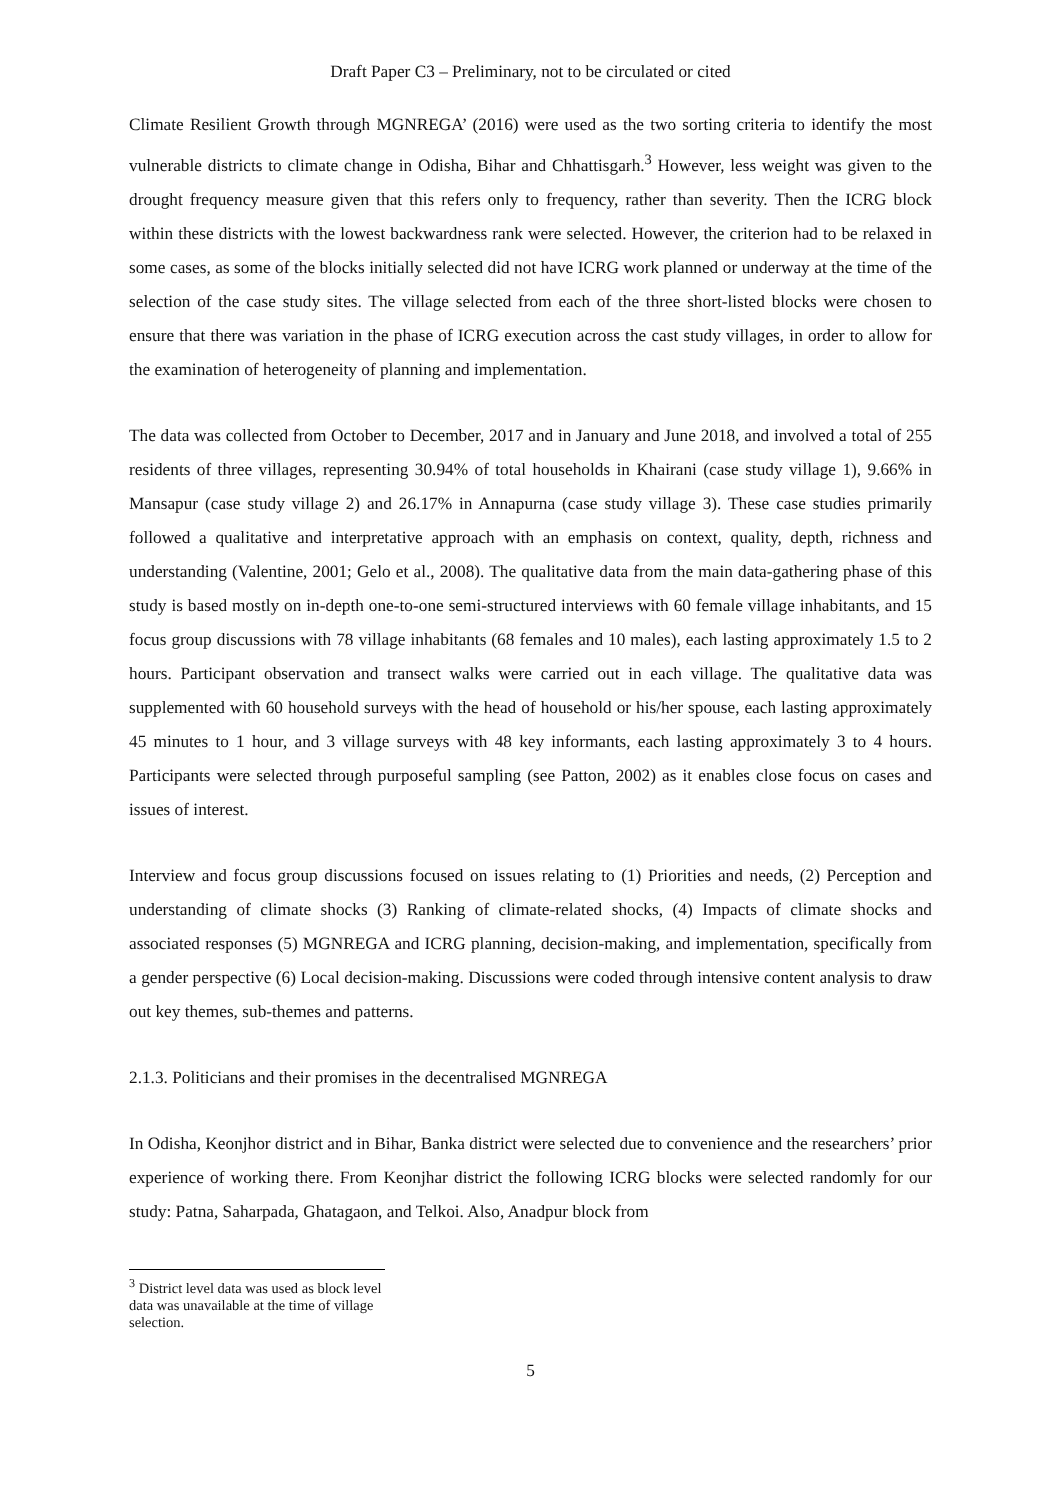Draft Paper C3 – Preliminary, not to be circulated or cited
Climate Resilient Growth through MGNREGA’ (2016) were used as the two sorting criteria to identify the most vulnerable districts to climate change in Odisha, Bihar and Chhattisgarh.<sup>3</sup> However, less weight was given to the drought frequency measure given that this refers only to frequency, rather than severity. Then the ICRG block within these districts with the lowest backwardness rank were selected. However, the criterion had to be relaxed in some cases, as some of the blocks initially selected did not have ICRG work planned or underway at the time of the selection of the case study sites. The village selected from each of the three short-listed blocks were chosen to ensure that there was variation in the phase of ICRG execution across the cast study villages, in order to allow for the examination of heterogeneity of planning and implementation.
The data was collected from October to December, 2017 and in January and June 2018, and involved a total of 255 residents of three villages, representing 30.94% of total households in Khairani (case study village 1), 9.66% in Mansapur (case study village 2) and 26.17% in Annapurna (case study village 3). These case studies primarily followed a qualitative and interpretative approach with an emphasis on context, quality, depth, richness and understanding (Valentine, 2001; Gelo et al., 2008). The qualitative data from the main data-gathering phase of this study is based mostly on in-depth one-to-one semi-structured interviews with 60 female village inhabitants, and 15 focus group discussions with 78 village inhabitants (68 females and 10 males), each lasting approximately 1.5 to 2 hours. Participant observation and transect walks were carried out in each village. The qualitative data was supplemented with 60 household surveys with the head of household or his/her spouse, each lasting approximately 45 minutes to 1 hour, and 3 village surveys with 48 key informants, each lasting approximately 3 to 4 hours. Participants were selected through purposeful sampling (see Patton, 2002) as it enables close focus on cases and issues of interest.
Interview and focus group discussions focused on issues relating to (1) Priorities and needs, (2) Perception and understanding of climate shocks (3) Ranking of climate-related shocks, (4) Impacts of climate shocks and associated responses (5) MGNREGA and ICRG planning, decision-making, and implementation, specifically from a gender perspective (6) Local decision-making. Discussions were coded through intensive content analysis to draw out key themes, sub-themes and patterns.
2.1.3. Politicians and their promises in the decentralised MGNREGA
In Odisha, Keonjhor district and in Bihar, Banka district were selected due to convenience and the researchers’ prior experience of working there. From Keonjhar district the following ICRG blocks were selected randomly for our study: Patna, Saharpada, Ghatagaon, and Telkoi. Also, Anadpur block from
<sup>3</sup> District level data was used as block level data was unavailable at the time of village selection.
5